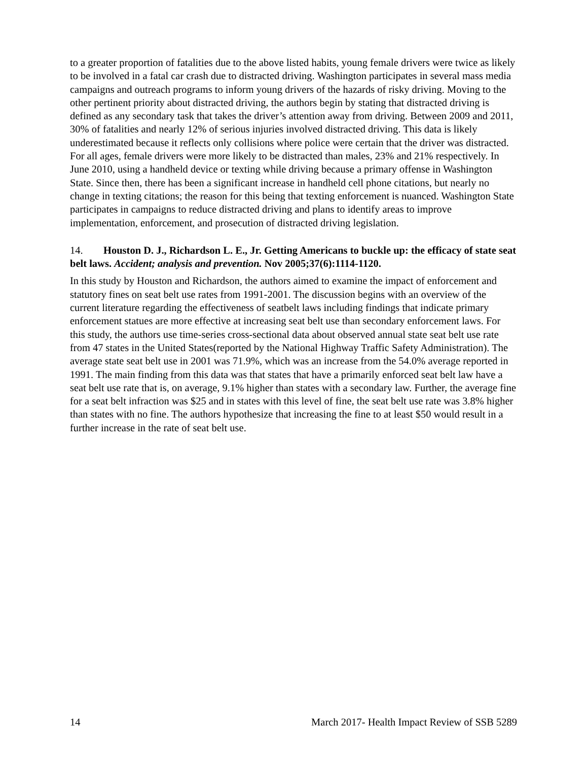to a greater proportion of fatalities due to the above listed habits, young female drivers were twice as likely to be involved in a fatal car crash due to distracted driving. Washington participates in several mass media campaigns and outreach programs to inform young drivers of the hazards of risky driving. Moving to the other pertinent priority about distracted driving, the authors begin by stating that distracted driving is defined as any secondary task that takes the driver’s attention away from driving. Between 2009 and 2011, 30% of fatalities and nearly 12% of serious injuries involved distracted driving. This data is likely underestimated because it reflects only collisions where police were certain that the driver was distracted. For all ages, female drivers were more likely to be distracted than males, 23% and 21% respectively. In June 2010, using a handheld device or texting while driving because a primary offense in Washington State. Since then, there has been a significant increase in handheld cell phone citations, but nearly no change in texting citations; the reason for this being that texting enforcement is nuanced. Washington State participates in campaigns to reduce distracted driving and plans to identify areas to improve implementation, enforcement, and prosecution of distracted driving legislation.
14. Houston D. J., Richardson L. E., Jr. Getting Americans to buckle up: the efficacy of state seat belt laws. Accident; analysis and prevention. Nov 2005;37(6):1114-1120.
In this study by Houston and Richardson, the authors aimed to examine the impact of enforcement and statutory fines on seat belt use rates from 1991-2001. The discussion begins with an overview of the current literature regarding the effectiveness of seatbelt laws including findings that indicate primary enforcement statues are more effective at increasing seat belt use than secondary enforcement laws. For this study, the authors use time-series cross-sectional data about observed annual state seat belt use rate from 47 states in the United States(reported by the National Highway Traffic Safety Administration). The average state seat belt use in 2001 was 71.9%, which was an increase from the 54.0% average reported in 1991. The main finding from this data was that states that have a primarily enforced seat belt law have a seat belt use rate that is, on average, 9.1% higher than states with a secondary law. Further, the average fine for a seat belt infraction was $25 and in states with this level of fine, the seat belt use rate was 3.8% higher than states with no fine. The authors hypothesize that increasing the fine to at least $50 would result in a further increase in the rate of seat belt use.
14 March 2017- Health Impact Review of SSB 5289